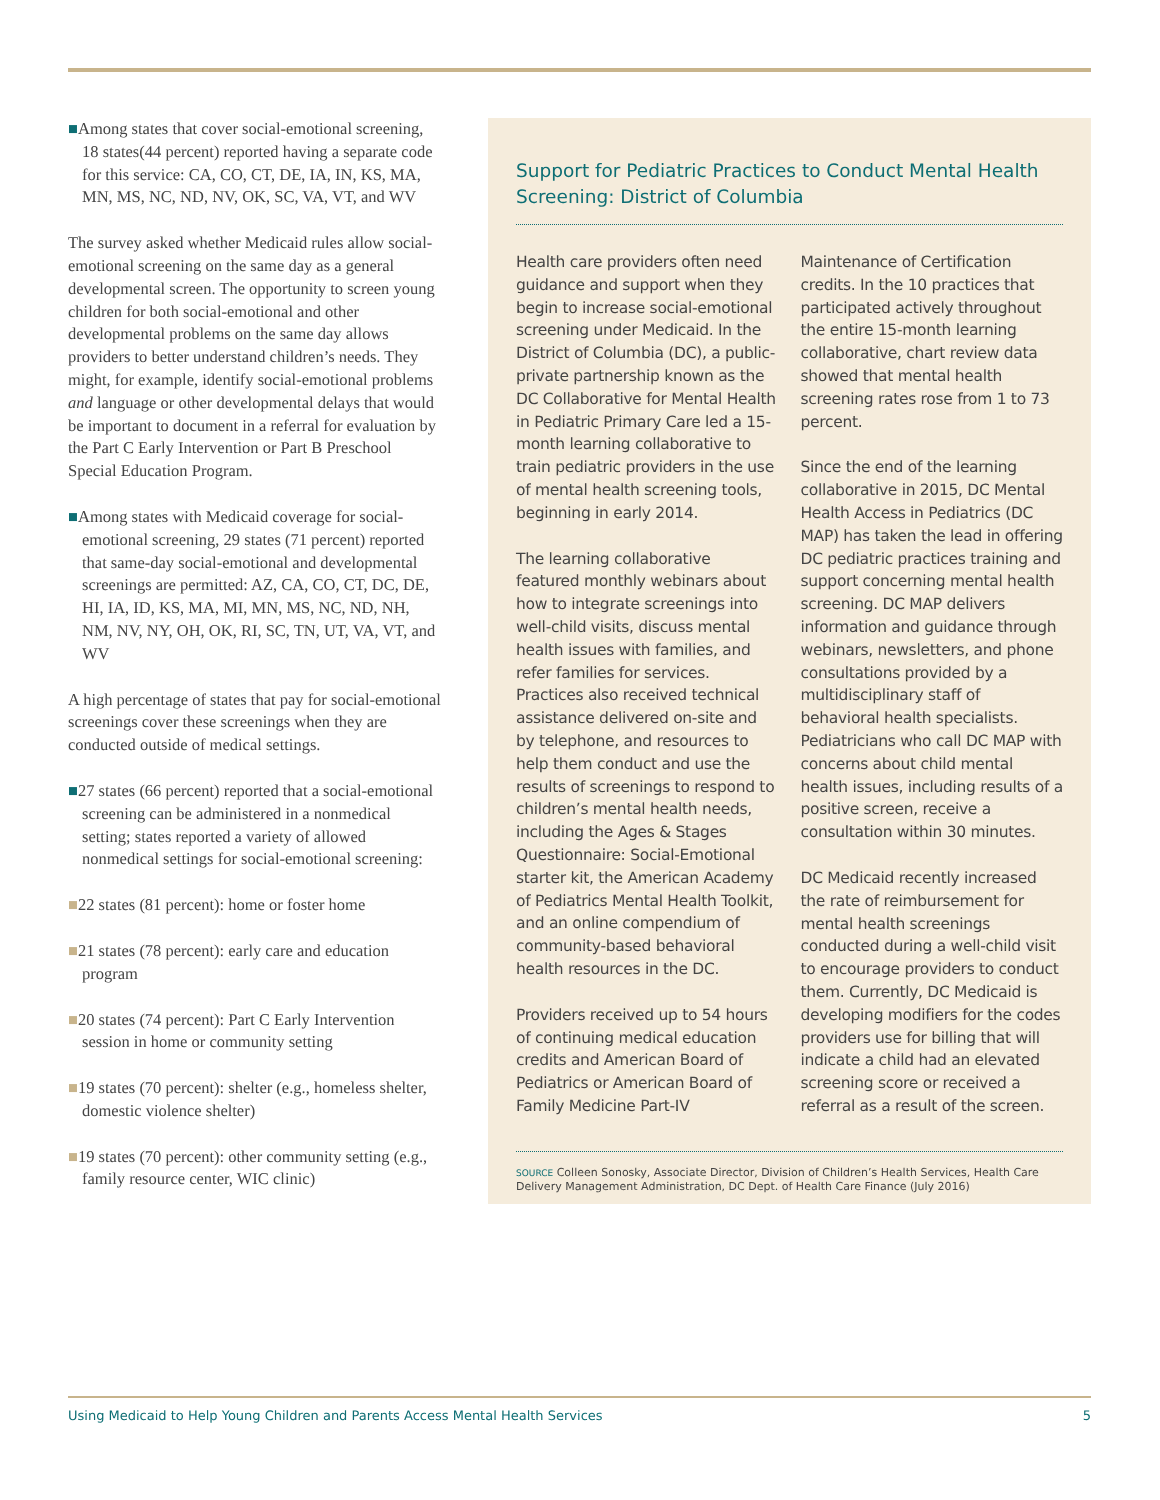■Among states that cover social-emotional screening, 18 states(44 percent) reported having a separate code for this service: CA, CO, CT, DE, IA, IN, KS, MA, MN, MS, NC, ND, NV, OK, SC, VA, VT, and WV
The survey asked whether Medicaid rules allow social-emotional screening on the same day as a general developmental screen. The opportunity to screen young children for both social-emotional and other developmental problems on the same day allows providers to better understand children’s needs. They might, for example, identify social-emotional problems and language or other developmental delays that would be important to document in a referral for evaluation by the Part C Early Intervention or Part B Preschool Special Education Program.
■Among states with Medicaid coverage for social-emotional screening, 29 states (71 percent) reported that same-day social-emotional and developmental screenings are permitted: AZ, CA, CO, CT, DC, DE, HI, IA, ID, KS, MA, MI, MN, MS, NC, ND, NH, NM, NV, NY, OH, OK, RI, SC, TN, UT, VA, VT, and WV
A high percentage of states that pay for social-emotional screenings cover these screenings when they are conducted outside of medical settings.
■27 states (66 percent) reported that a social-emotional screening can be administered in a nonmedical setting; states reported a variety of allowed nonmedical settings for social-emotional screening:
■22 states (81 percent): home or foster home
■21 states (78 percent): early care and education program
■20 states (74 percent): Part C Early Intervention session in home or community setting
■19 states (70 percent): shelter (e.g., homeless shelter, domestic violence shelter)
■19 states (70 percent): other community setting (e.g., family resource center, WIC clinic)
Support for Pediatric Practices to Conduct Mental Health Screening: District of Columbia
Health care providers often need guidance and support when they begin to increase social-emotional screening under Medicaid. In the District of Columbia (DC), a public-private partnership known as the DC Collaborative for Mental Health in Pediatric Primary Care led a 15-month learning collaborative to train pediatric providers in the use of mental health screening tools, beginning in early 2014.
The learning collaborative featured monthly webinars about how to integrate screenings into well-child visits, discuss mental health issues with families, and refer families for services. Practices also received technical assistance delivered on-site and by telephone, and resources to help them conduct and use the results of screenings to respond to children’s mental health needs, including the Ages & Stages Questionnaire: Social-Emotional starter kit, the American Academy of Pediatrics Mental Health Toolkit, and an online compendium of community-based behavioral health resources in the DC.
Providers received up to 54 hours of continuing medical education credits and American Board of Pediatrics or American Board of Family Medicine Part-IV
Maintenance of Certification credits. In the 10 practices that participated actively throughout the entire 15-month learning collaborative, chart review data showed that mental health screening rates rose from 1 to 73 percent.
Since the end of the learning collaborative in 2015, DC Mental Health Access in Pediatrics (DC MAP) has taken the lead in offering DC pediatric practices training and support concerning mental health screening. DC MAP delivers information and guidance through webinars, newsletters, and phone consultations provided by a multidisciplinary staff of behavioral health specialists. Pediatricians who call DC MAP with concerns about child mental health issues, including results of a positive screen, receive a consultation within 30 minutes.
DC Medicaid recently increased the rate of reimbursement for mental health screenings conducted during a well-child visit to encourage providers to conduct them. Currently, DC Medicaid is developing modifiers for the codes providers use for billing that will indicate a child had an elevated screening score or received a referral as a result of the screen.
SOURCE Colleen Sonosky, Associate Director, Division of Children’s Health Services, Health Care Delivery Management Administration, DC Dept. of Health Care Finance (July 2016)
Using Medicaid to Help Young Children and Parents Access Mental Health Services 5